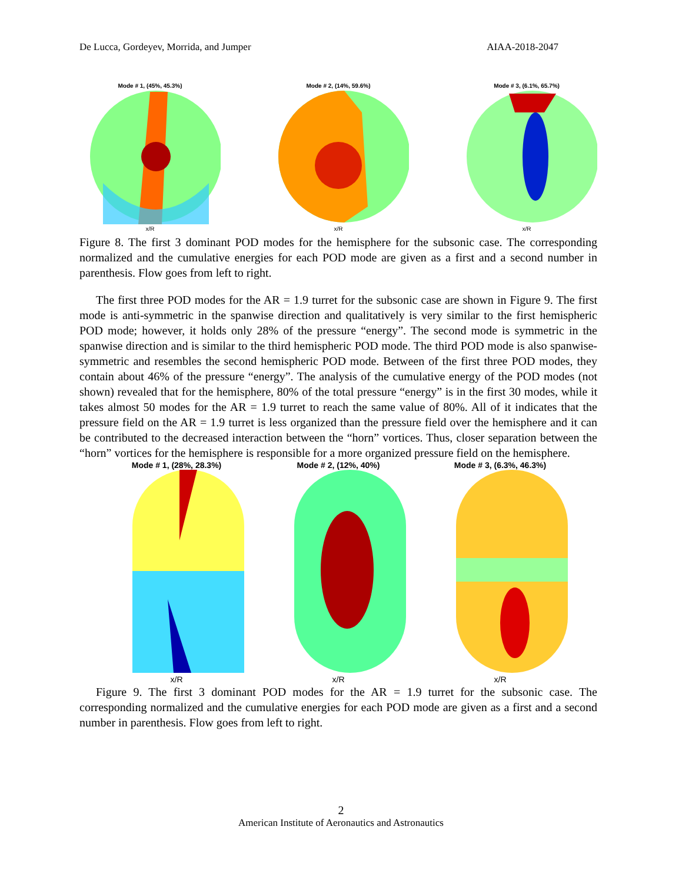De Lucca, Gordeyev, Morrida, and Jumper AIAA-2018-2047
Mode # 1, (45%, 45.3%)
x/R
Mode # 2, (14%, 59.6%)
x/R
Mode # 3, (6.1%, 65.7%)
x/R
Figure 8. The first 3 dominant POD modes for the hemisphere for the subsonic case. The corresponding normalized and the cumulative energies for each POD mode are given as a first and a second number in parenthesis. Flow goes from left to right.
The first three POD modes for the AR = 1.9 turret for the subsonic case are shown in Figure 9. The first mode is anti-symmetric in the spanwise direction and qualitatively is very similar to the first hemispheric POD mode; however, it holds only 28% of the pressure “energy”. The second mode is symmetric in the spanwise direction and is similar to the third hemispheric POD mode. The third POD mode is also spanwise-symmetric and resembles the second hemispheric POD mode. Between of the first three POD modes, they contain about 46% of the pressure “energy”. The analysis of the cumulative energy of the POD modes (not shown) revealed that for the hemisphere, 80% of the total pressure “energy” is in the first 30 modes, while it takes almost 50 modes for the AR = 1.9 turret to reach the same value of 80%. All of it indicates that the pressure field on the AR = 1.9 turret is less organized than the pressure field over the hemisphere and it can be contributed to the decreased interaction between the “horn” vortices. Thus, closer separation between the “horn” vortices for the hemisphere is responsible for a more organized pressure field on the hemisphere.
Mode # 1, (28%, 28.3%)
x/R
Mode # 2, (12%, 40%)
x/R
Mode # 3, (6.3%, 46.3%)
x/R
Figure 9. The first 3 dominant POD modes for the AR = 1.9 turret for the subsonic case. The corresponding normalized and the cumulative energies for each POD mode are given as a first and a second number in parenthesis. Flow goes from left to right.
2
American Institute of Aeronautics and Astronautics